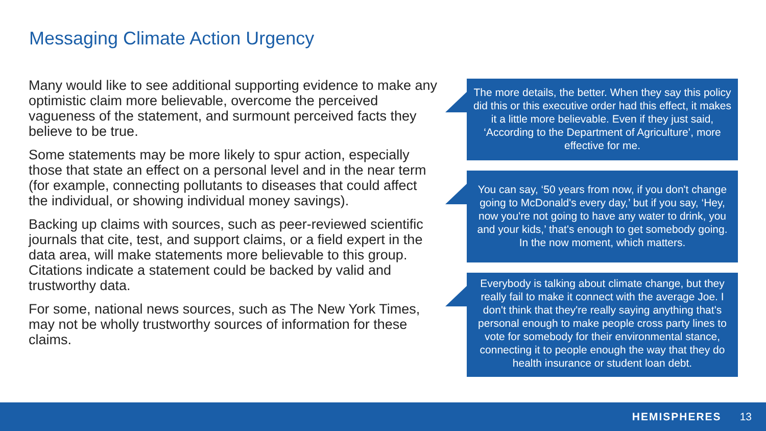Messaging Climate Action Urgency
Many would like to see additional supporting evidence to make any optimistic claim more believable, overcome the perceived vagueness of the statement, and surmount perceived facts they believe to be true.
Some statements may be more likely to spur action, especially those that state an effect on a personal level and in the near term (for example, connecting pollutants to diseases that could affect the individual, or showing individual money savings).
Backing up claims with sources, such as peer-reviewed scientific journals that cite, test, and support claims, or a field expert in the data area, will make statements more believable to this group. Citations indicate a statement could be backed by valid and trustworthy data.
For some, national news sources, such as The New York Times, may not be wholly trustworthy sources of information for these claims.
The more details, the better. When they say this policy did this or this executive order had this effect, it makes it a little more believable. Even if they just said, ‘According to the Department of Agriculture’, more effective for me.
You can say, ‘50 years from now, if you don't change going to McDonald's every day,’ but if you say, ‘Hey, now you're not going to have any water to drink, you and your kids,’ that's enough to get somebody going. In the now moment, which matters.
Everybody is talking about climate change, but they really fail to make it connect with the average Joe. I don't think that they're really saying anything that's personal enough to make people cross party lines to vote for somebody for their environmental stance, connecting it to people enough the way that they do health insurance or student loan debt.
HEMISPHERES 13